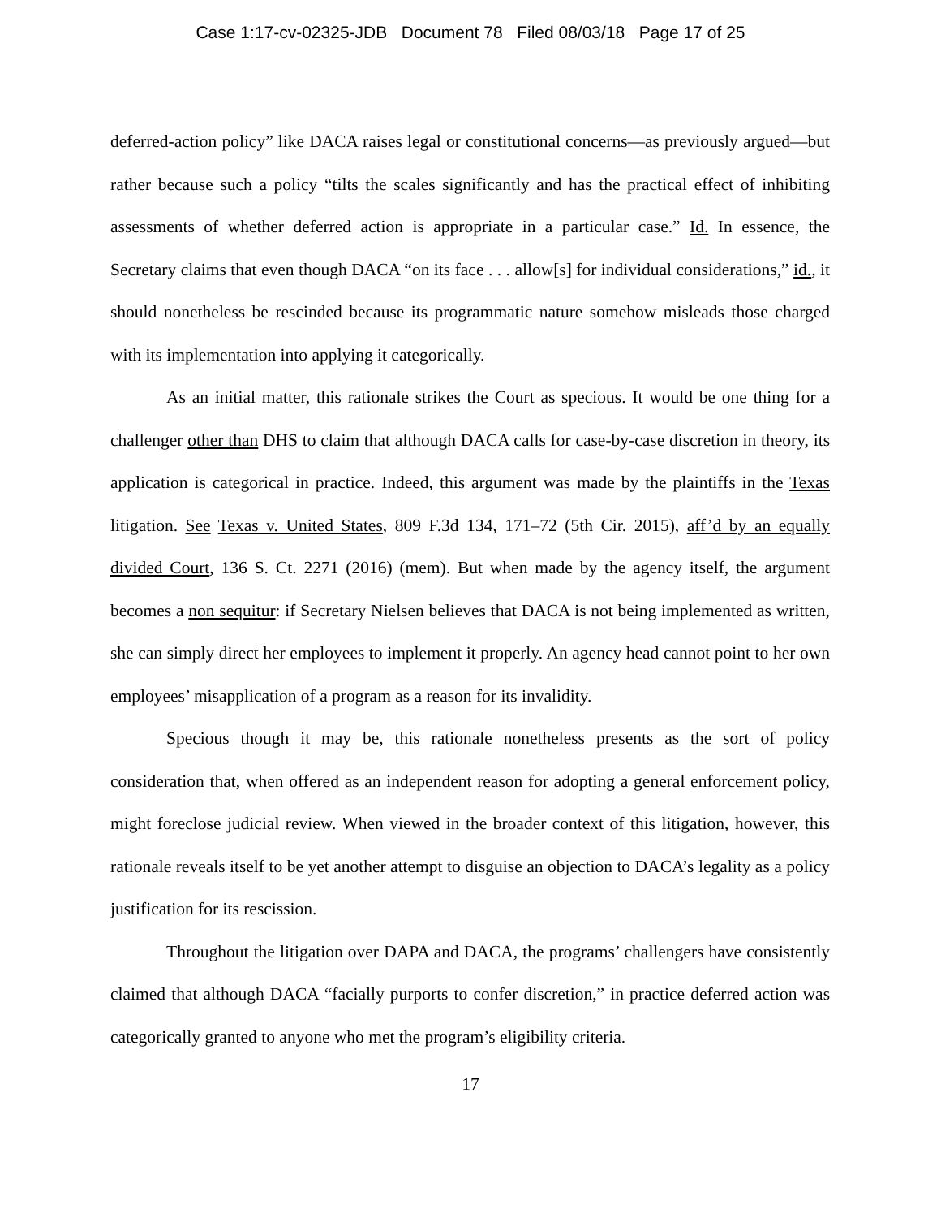Case 1:17-cv-02325-JDB Document 78 Filed 08/03/18 Page 17 of 25
deferred-action policy” like DACA raises legal or constitutional concerns—as previously argued—but rather because such a policy “tilts the scales significantly and has the practical effect of inhibiting assessments of whether deferred action is appropriate in a particular case.” Id. In essence, the Secretary claims that even though DACA “on its face . . . allow[s] for individual considerations,” id., it should nonetheless be rescinded because its programmatic nature somehow misleads those charged with its implementation into applying it categorically.
As an initial matter, this rationale strikes the Court as specious. It would be one thing for a challenger other than DHS to claim that although DACA calls for case-by-case discretion in theory, its application is categorical in practice. Indeed, this argument was made by the plaintiffs in the Texas litigation. See Texas v. United States, 809 F.3d 134, 171–72 (5th Cir. 2015), aff’d by an equally divided Court, 136 S. Ct. 2271 (2016) (mem). But when made by the agency itself, the argument becomes a non sequitur: if Secretary Nielsen believes that DACA is not being implemented as written, she can simply direct her employees to implement it properly. An agency head cannot point to her own employees’ misapplication of a program as a reason for its invalidity.
Specious though it may be, this rationale nonetheless presents as the sort of policy consideration that, when offered as an independent reason for adopting a general enforcement policy, might foreclose judicial review. When viewed in the broader context of this litigation, however, this rationale reveals itself to be yet another attempt to disguise an objection to DACA’s legality as a policy justification for its rescission.
Throughout the litigation over DAPA and DACA, the programs’ challengers have consistently claimed that although DACA “facially purports to confer discretion,” in practice deferred action was categorically granted to anyone who met the program’s eligibility criteria.
17